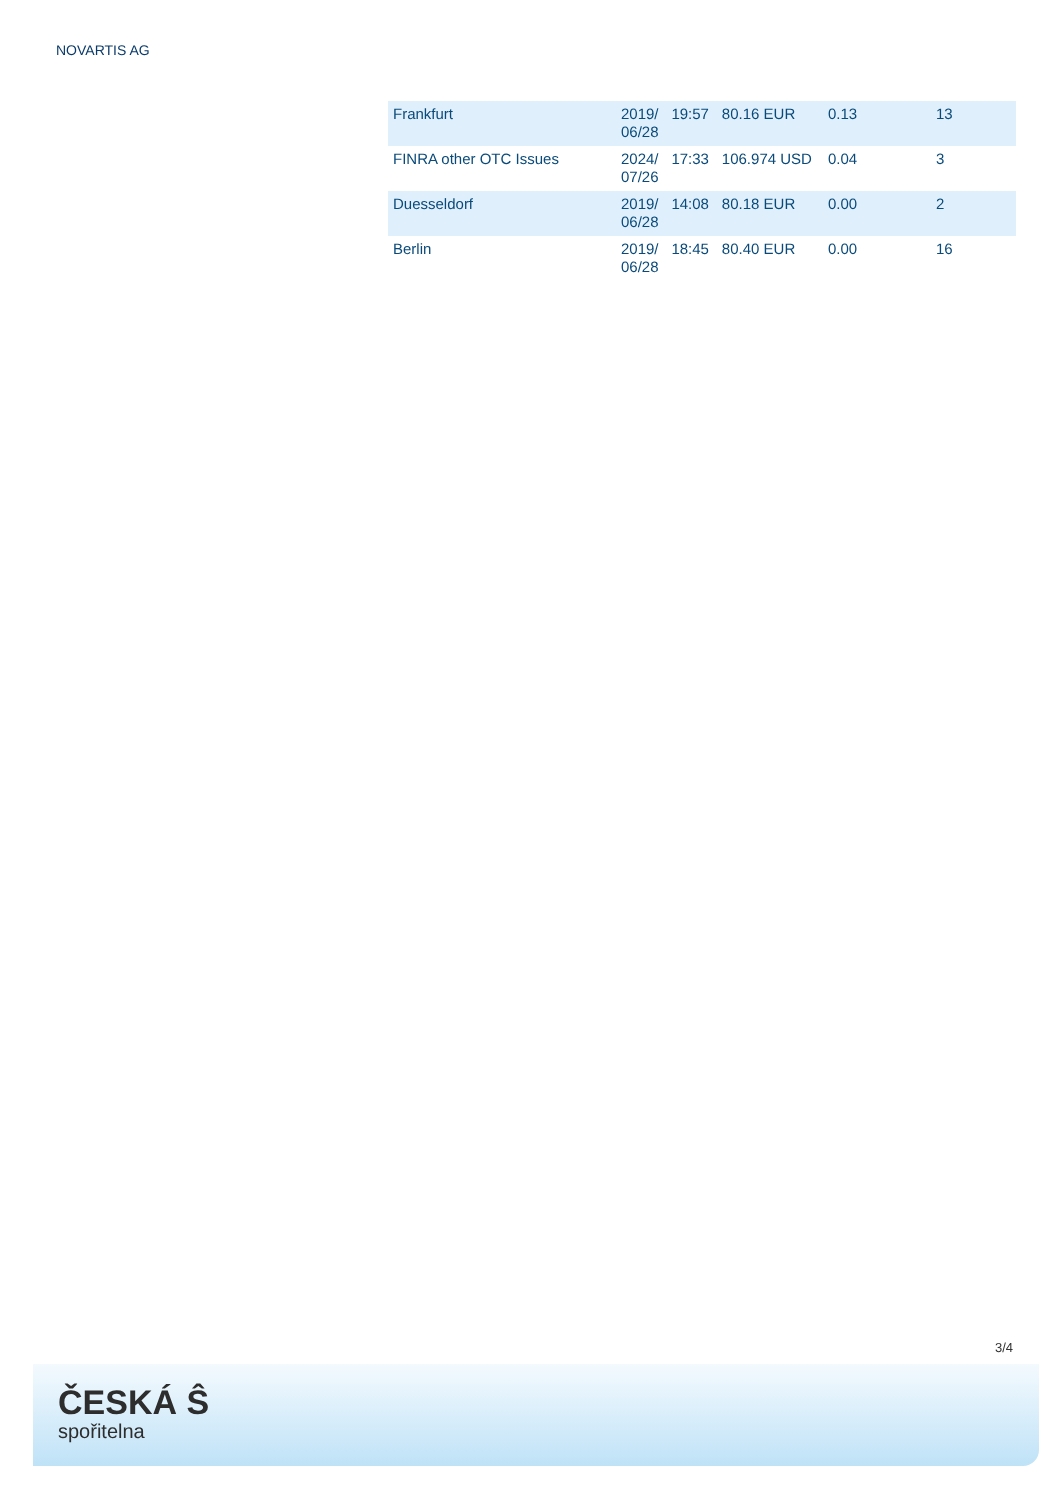NOVARTIS AG
| Frankfurt | 2019/ 06/28 | 19:57 | 80.16 EUR | 0.13 | 13 |
| FINRA other OTC Issues | 2024/ 07/26 | 17:33 | 106.974 USD | 0.04 | 3 |
| Duesseldorf | 2019/ 06/28 | 14:08 | 80.18 EUR | 0.00 | 2 |
| Berlin | 2019/ 06/28 | 18:45 | 80.40 EUR | 0.00 | 16 |
3/4
ČESKÁ Ŝ
spořitelna